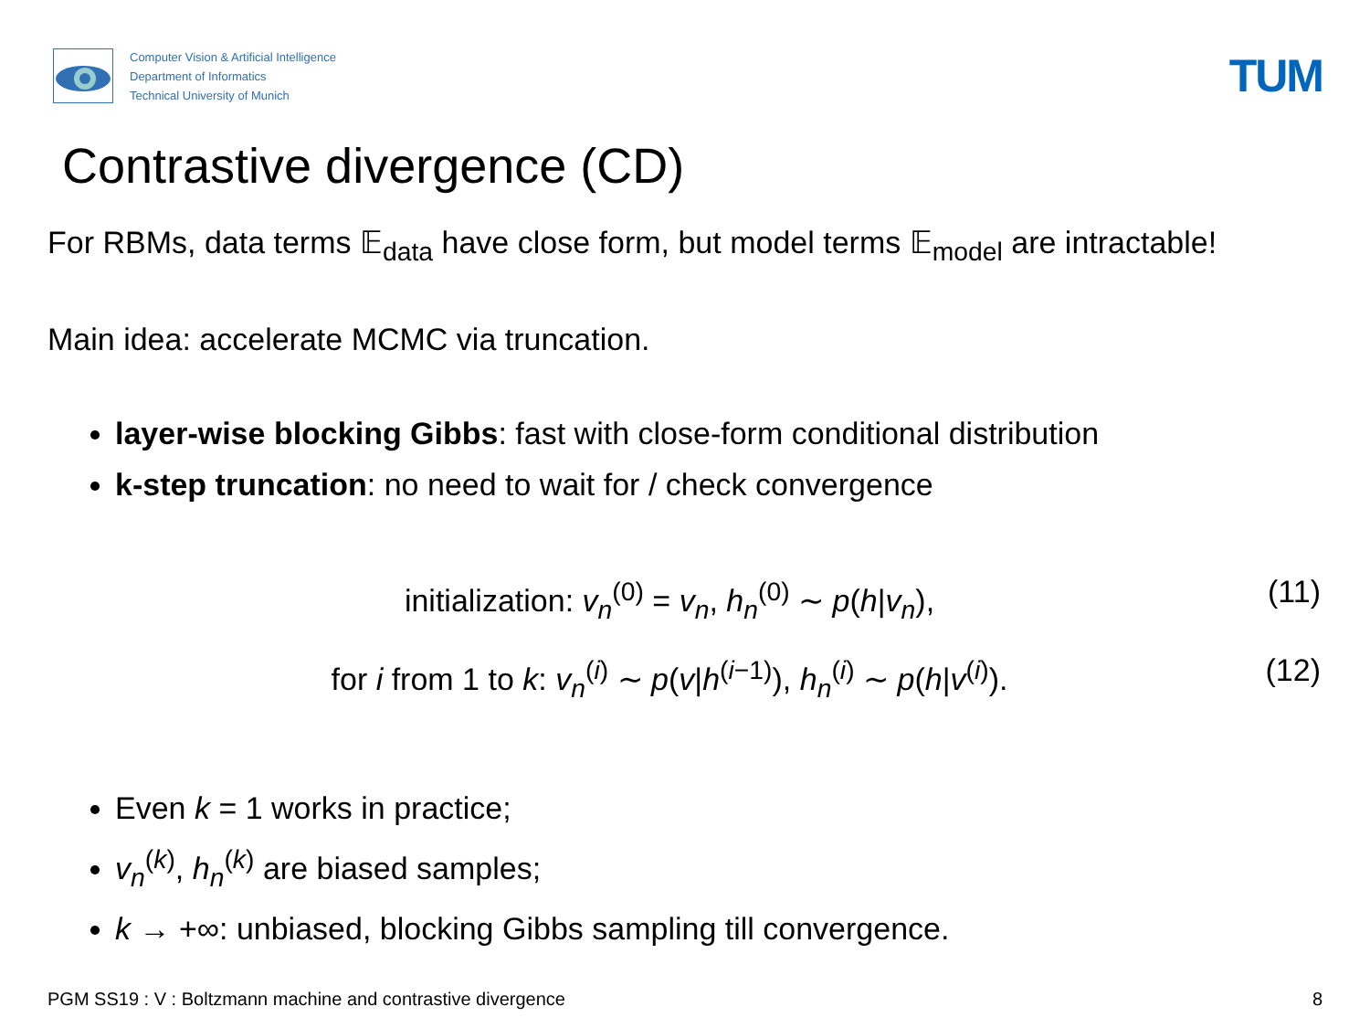Computer Vision & Artificial Intelligence
Department of Informatics
Technical University of Munich
TUM
Contrastive divergence (CD)
For RBMs, data terms 𝔼<sub>data</sub> have close form, but model terms 𝔼<sub>model</sub> are intractable!
Main idea: accelerate MCMC via truncation.
layer-wise blocking Gibbs: fast with close-form conditional distribution
k-step truncation: no need to wait for / check convergence
initialization: v<sub>n</sub><sup>(0)</sup> = v<sub>n</sub>, h<sub>n</sub><sup>(0)</sup> ∼ p(h|v<sub>n</sub>),
(11)
for i from 1 to k: v<sub>n</sub><sup>(i)</sup> ∼ p(v|h<sup>(i−1)</sup>), h<sub>n</sub><sup>(i)</sup> ∼ p(h|v<sup>(i)</sup>).
(12)
Even k = 1 works in practice;
v<sub>n</sub><sup>(k)</sup>, h<sub>n</sub><sup>(k)</sup> are biased samples;
k → +∞: unbiased, blocking Gibbs sampling till convergence.
PGM SS19 : V : Boltzmann machine and contrastive divergence 8